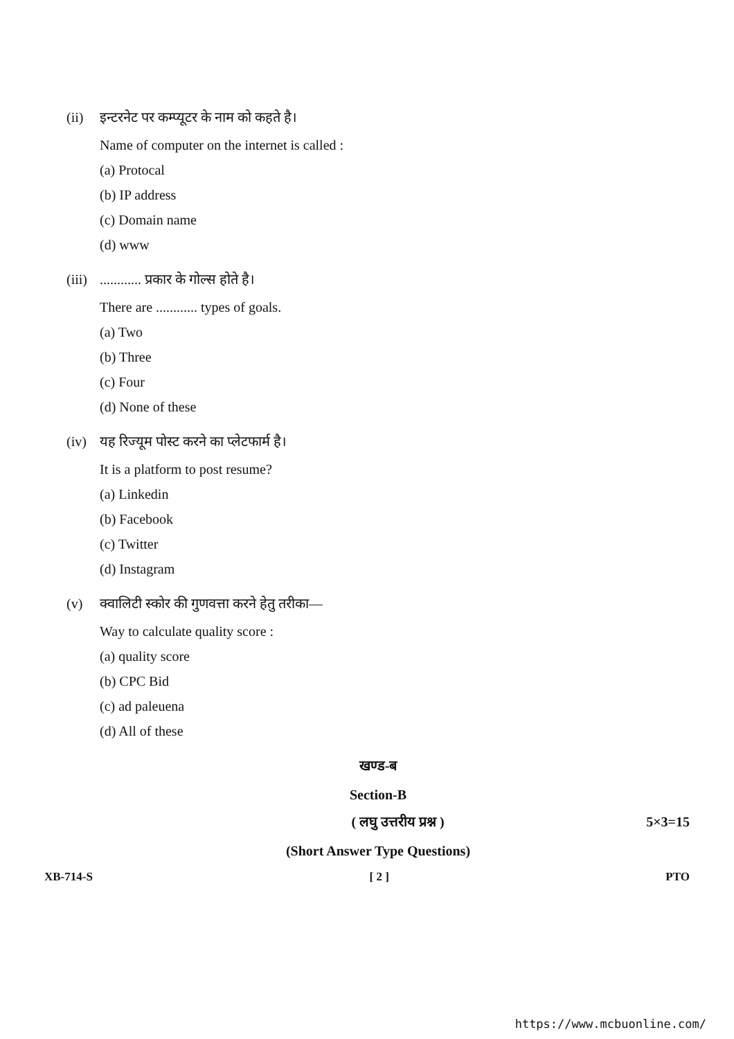(ii) इन्टरनेट पर कम्प्यूटर के नाम को कहते है।
Name of computer on the internet is called :
(a) Protocal
(b) IP address
(c) Domain name
(d) www
(iii)............ प्रकार के गोल्स होते है।
There are ............ types of goals.
(a) Two
(b) Three
(c) Four
(d) None of these
(iv) यह रिज्यूम पोस्ट करने का प्लेटफार्म है।
It is a platform to post resume?
(a) Linkedin
(b) Facebook
(c) Twitter
(d) Instagram
(v) क्वालिटी स्कोर की गुणवत्ता करने हेतु तरीका—
Way to calculate quality score :
(a) quality score
(b) CPC Bid
(c) ad paleuena
(d) All of these
खण्ड-ब
Section-B
( लघु उत्तरीय प्रश्न ) 5×3=15
(Short Answer Type Questions)
XB-714-S [ 2 ] PTO
https://www.mcbuonline.com/